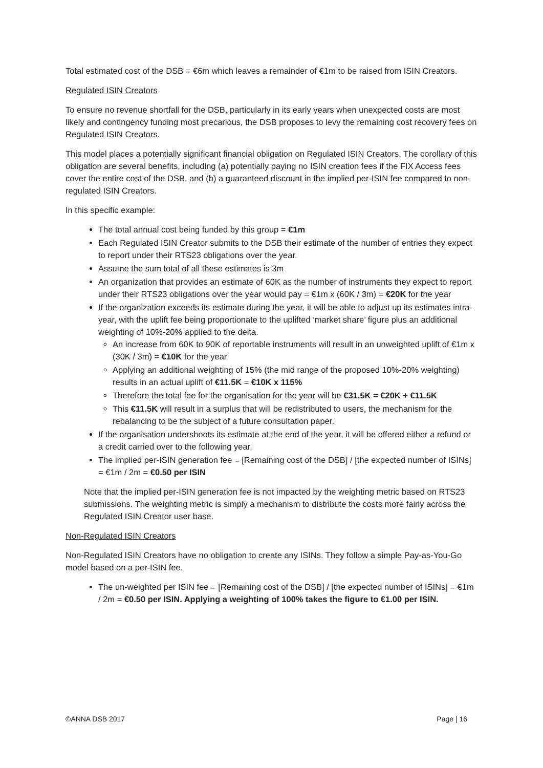Total estimated cost of the DSB = €6m which leaves a remainder of €1m to be raised from ISIN Creators.
Regulated ISIN Creators
To ensure no revenue shortfall for the DSB, particularly in its early years when unexpected costs are most likely and contingency funding most precarious, the DSB proposes to levy the remaining cost recovery fees on Regulated ISIN Creators.
This model places a potentially significant financial obligation on Regulated ISIN Creators. The corollary of this obligation are several benefits, including (a) potentially paying no ISIN creation fees if the FIX Access fees cover the entire cost of the DSB, and (b) a guaranteed discount in the implied per-ISIN fee compared to non-regulated ISIN Creators.
In this specific example:
The total annual cost being funded by this group = €1m
Each Regulated ISIN Creator submits to the DSB their estimate of the number of entries they expect to report under their RTS23 obligations over the year.
Assume the sum total of all these estimates is 3m
An organization that provides an estimate of 60K as the number of instruments they expect to report under their RTS23 obligations over the year would pay = €1m x (60K / 3m) = €20K for the year
If the organization exceeds its estimate during the year, it will be able to adjust up its estimates intra-year, with the uplift fee being proportionate to the uplifted ‘market share’ figure plus an additional weighting of 10%-20% applied to the delta.
An increase from 60K to 90K of reportable instruments will result in an unweighted uplift of €1m x (30K / 3m) = €10K for the year
Applying an additional weighting of 15% (the mid range of the proposed 10%-20% weighting) results in an actual uplift of €11.5K = €10K x 115%
Therefore the total fee for the organisation for the year will be €31.5K = €20K + €11.5K
This €11.5K will result in a surplus that will be redistributed to users, the mechanism for the rebalancing to be the subject of a future consultation paper.
If the organisation undershoots its estimate at the end of the year, it will be offered either a refund or a credit carried over to the following year.
The implied per-ISIN generation fee = [Remaining cost of the DSB] / [the expected number of ISINs] = €1m / 2m = €0.50 per ISIN
Note that the implied per-ISIN generation fee is not impacted by the weighting metric based on RTS23 submissions. The weighting metric is simply a mechanism to distribute the costs more fairly across the Regulated ISIN Creator user base.
Non-Regulated ISIN Creators
Non-Regulated ISIN Creators have no obligation to create any ISINs. They follow a simple Pay-as-You-Go model based on a per-ISIN fee.
The un-weighted per ISIN fee = [Remaining cost of the DSB] / [the expected number of ISINs] = €1m / 2m = €0.50 per ISIN. Applying a weighting of 100% takes the figure to €1.00 per ISIN.
©ANNA DSB 2017 Page | 16